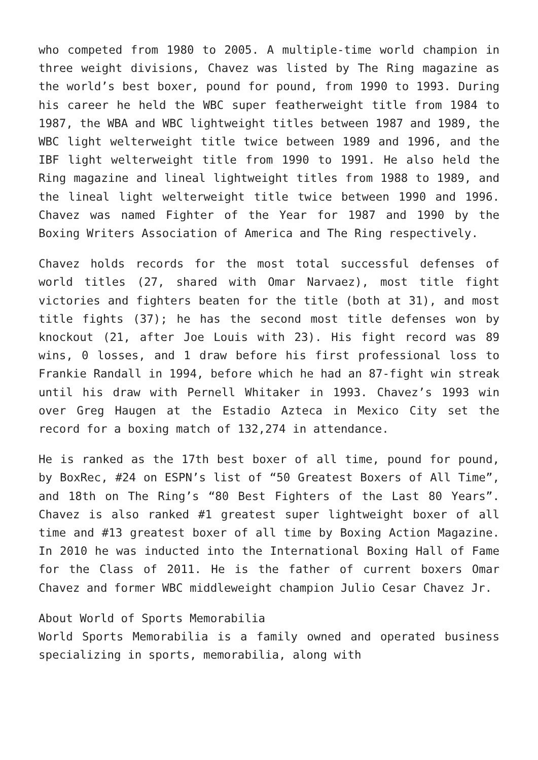who competed from 1980 to 2005. A multiple-time world champion in three weight divisions, Chavez was listed by The Ring magazine as the world’s best boxer, pound for pound, from 1990 to 1993. During his career he held the WBC super featherweight title from 1984 to 1987, the WBA and WBC lightweight titles between 1987 and 1989, the WBC light welterweight title twice between 1989 and 1996, and the IBF light welterweight title from 1990 to 1991. He also held the Ring magazine and lineal lightweight titles from 1988 to 1989, and the lineal light welterweight title twice between 1990 and 1996. Chavez was named Fighter of the Year for 1987 and 1990 by the Boxing Writers Association of America and The Ring respectively.
Chavez holds records for the most total successful defenses of world titles (27, shared with Omar Narvaez), most title fight victories and fighters beaten for the title (both at 31), and most title fights (37); he has the second most title defenses won by knockout (21, after Joe Louis with 23). His fight record was 89 wins, 0 losses, and 1 draw before his first professional loss to Frankie Randall in 1994, before which he had an 87-fight win streak until his draw with Pernell Whitaker in 1993. Chavez’s 1993 win over Greg Haugen at the Estadio Azteca in Mexico City set the record for a boxing match of 132,274 in attendance.
He is ranked as the 17th best boxer of all time, pound for pound, by BoxRec, #24 on ESPN’s list of “50 Greatest Boxers of All Time”, and 18th on The Ring’s “80 Best Fighters of the Last 80 Years”. Chavez is also ranked #1 greatest super lightweight boxer of all time and #13 greatest boxer of all time by Boxing Action Magazine. In 2010 he was inducted into the International Boxing Hall of Fame for the Class of 2011. He is the father of current boxers Omar Chavez and former WBC middleweight champion Julio Cesar Chavez Jr.
About World of Sports Memorabilia
World Sports Memorabilia is a family owned and operated business specializing in sports, memorabilia, along with